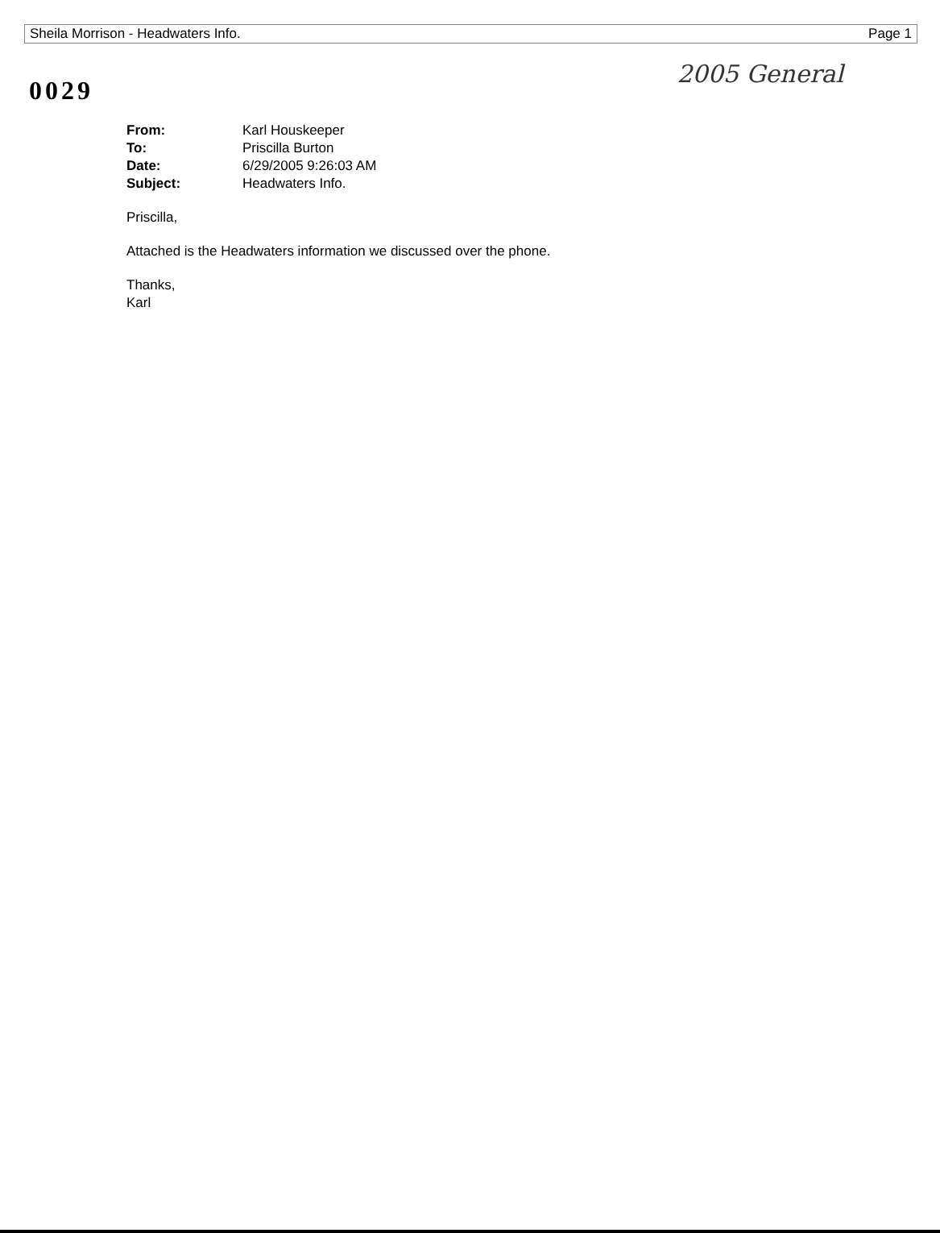Sheila Morrison - Headwaters Info. Page 1
0029
2005 General
| From: | Karl Houskeeper |
| To: | Priscilla Burton |
| Date: | 6/29/2005 9:26:03 AM |
| Subject: | Headwaters Info. |
Priscilla,
Attached is the Headwaters information we discussed over the phone.
Thanks,
Karl